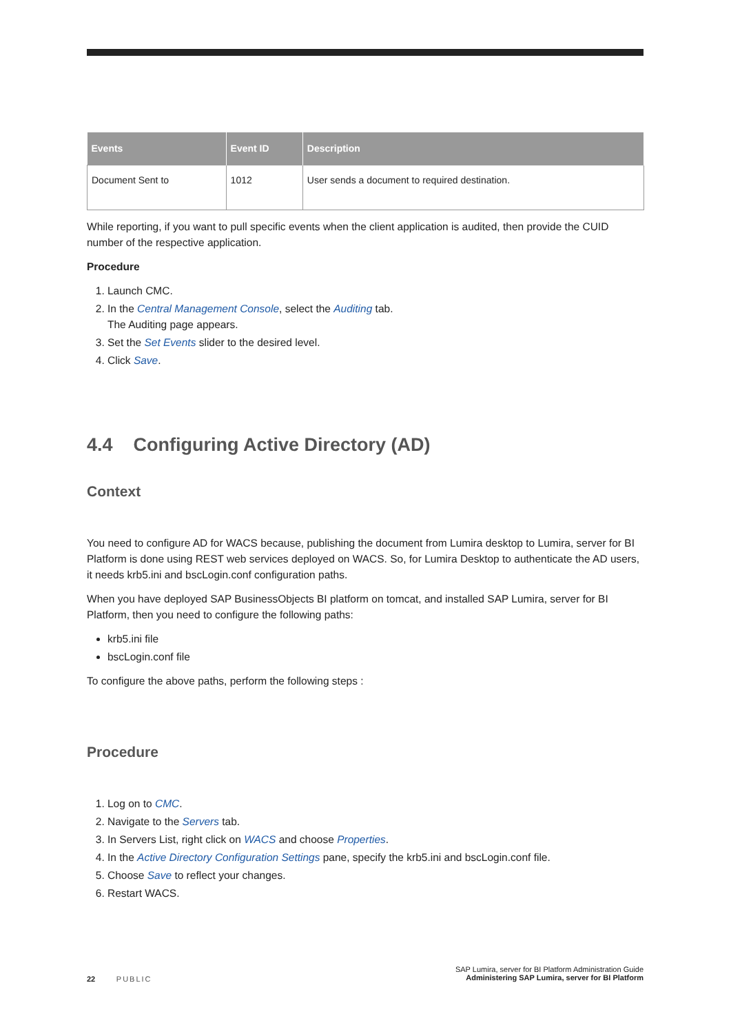| Events | Event ID | Description |
| --- | --- | --- |
| Document Sent to | 1012 | User sends a document to required destination. |
While reporting, if you want to pull specific events when the client application is audited, then provide the CUID number of the respective application.
Procedure
1. Launch CMC.
2. In the Central Management Console, select the Auditing tab.
The Auditing page appears.
3. Set the Set Events slider to the desired level.
4. Click Save.
4.4 Configuring Active Directory (AD)
Context
You need to configure AD for WACS because, publishing the document from Lumira desktop to Lumira, server for BI Platform is done using REST web services deployed on WACS. So, for Lumira Desktop to authenticate the AD users, it needs krb5.ini and bscLogin.conf configuration paths.
When you have deployed SAP BusinessObjects BI platform on tomcat, and installed SAP Lumira, server for BI Platform, then you need to configure the following paths:
krb5.ini file
bscLogin.conf file
To configure the above paths, perform the following steps :
Procedure
1. Log on to CMC.
2. Navigate to the Servers tab.
3. In Servers List, right click on WACS and choose Properties.
4. In the Active Directory Configuration Settings pane, specify the krb5.ini and bscLogin.conf file.
5. Choose Save to reflect your changes.
6. Restart WACS.
22 PUBLIC
SAP Lumira, server for BI Platform Administration Guide
Administering SAP Lumira, server for BI Platform